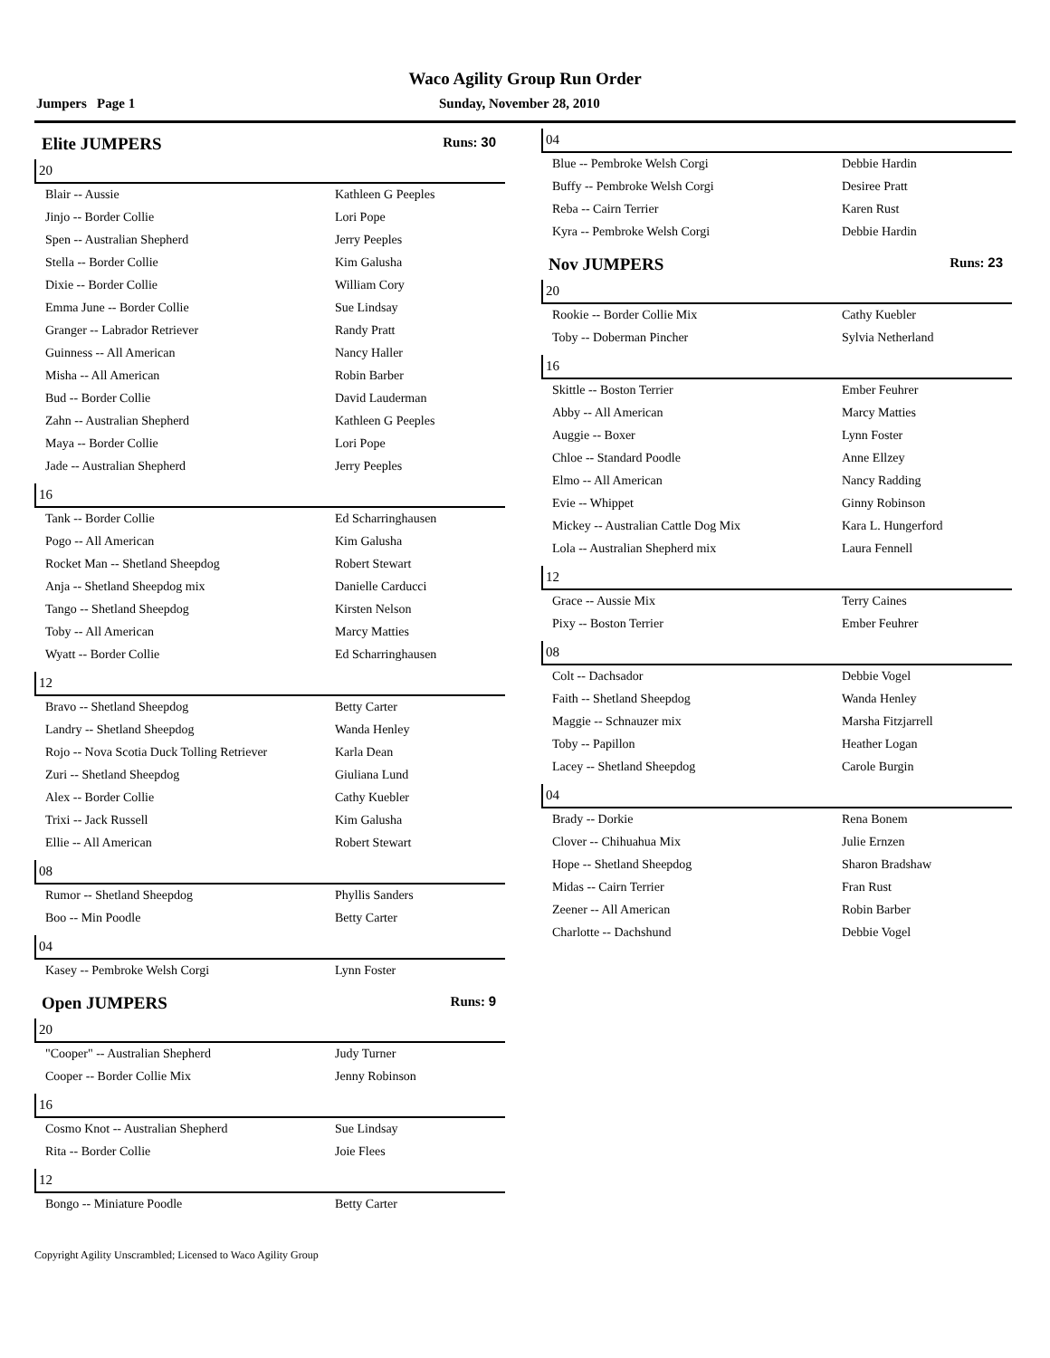Waco Agility Group Run Order
Jumpers Page 1 Sunday, November 28, 2010
Elite JUMPERS Runs: 30
20
| Blair -- Aussie | Kathleen G Peeples |
| Jinjo -- Border Collie | Lori Pope |
| Spen -- Australian Shepherd | Jerry Peeples |
| Stella -- Border Collie | Kim Galusha |
| Dixie -- Border Collie | William Cory |
| Emma June -- Border Collie | Sue Lindsay |
| Granger -- Labrador Retriever | Randy Pratt |
| Guinness -- All American | Nancy Haller |
| Misha -- All American | Robin Barber |
| Bud -- Border Collie | David Lauderman |
| Zahn -- Australian Shepherd | Kathleen G Peeples |
| Maya -- Border Collie | Lori Pope |
| Jade -- Australian Shepherd | Jerry Peeples |
16
| Tank -- Border Collie | Ed Scharringhausen |
| Pogo -- All American | Kim Galusha |
| Rocket Man -- Shetland Sheepdog | Robert Stewart |
| Anja -- Shetland Sheepdog mix | Danielle Carducci |
| Tango -- Shetland Sheepdog | Kirsten Nelson |
| Toby -- All American | Marcy Matties |
| Wyatt -- Border Collie | Ed Scharringhausen |
12
| Bravo -- Shetland Sheepdog | Betty Carter |
| Landry -- Shetland Sheepdog | Wanda Henley |
| Rojo -- Nova Scotia Duck Tolling Retriever | Karla Dean |
| Zuri -- Shetland Sheepdog | Giuliana Lund |
| Alex -- Border Collie | Cathy Kuebler |
| Trixi -- Jack Russell | Kim Galusha |
| Ellie -- All American | Robert Stewart |
08
| Rumor -- Shetland Sheepdog | Phyllis Sanders |
| Boo -- Min Poodle | Betty Carter |
04
| Kasey -- Pembroke Welsh Corgi | Lynn Foster |
Open JUMPERS Runs: 9
20
| "Cooper" -- Australian Shepherd | Judy Turner |
| Cooper -- Border Collie Mix | Jenny Robinson |
16
| Cosmo Knot -- Australian Shepherd | Sue Lindsay |
| Rita -- Border Collie | Joie Flees |
12
| Bongo -- Miniature Poodle | Betty Carter |
04
| Blue -- Pembroke Welsh Corgi | Debbie Hardin |
| Buffy -- Pembroke Welsh Corgi | Desiree Pratt |
| Reba -- Cairn Terrier | Karen Rust |
| Kyra -- Pembroke Welsh Corgi | Debbie Hardin |
Nov JUMPERS Runs: 23
20
| Rookie -- Border Collie Mix | Cathy Kuebler |
| Toby -- Doberman Pincher | Sylvia Netherland |
16
| Skittle -- Boston Terrier | Ember Feuhrer |
| Abby -- All American | Marcy Matties |
| Auggie -- Boxer | Lynn Foster |
| Chloe -- Standard Poodle | Anne Ellzey |
| Elmo -- All American | Nancy Radding |
| Evie -- Whippet | Ginny Robinson |
| Mickey -- Australian Cattle Dog Mix | Kara L. Hungerford |
| Lola -- Australian Shepherd mix | Laura Fennell |
12
| Grace -- Aussie Mix | Terry Caines |
| Pixy -- Boston Terrier | Ember Feuhrer |
08
| Colt -- Dachsador | Debbie Vogel |
| Faith -- Shetland Sheepdog | Wanda Henley |
| Maggie -- Schnauzer mix | Marsha Fitzjarrell |
| Toby -- Papillon | Heather Logan |
| Lacey -- Shetland Sheepdog | Carole Burgin |
04
| Brady -- Dorkie | Rena Bonem |
| Clover -- Chihuahua Mix | Julie Ernzen |
| Hope -- Shetland Sheepdog | Sharon Bradshaw |
| Midas -- Cairn Terrier | Fran Rust |
| Zeener -- All American | Robin Barber |
| Charlotte -- Dachshund | Debbie Vogel |
Copyright Agility Unscrambled; Licensed to Waco Agility Group